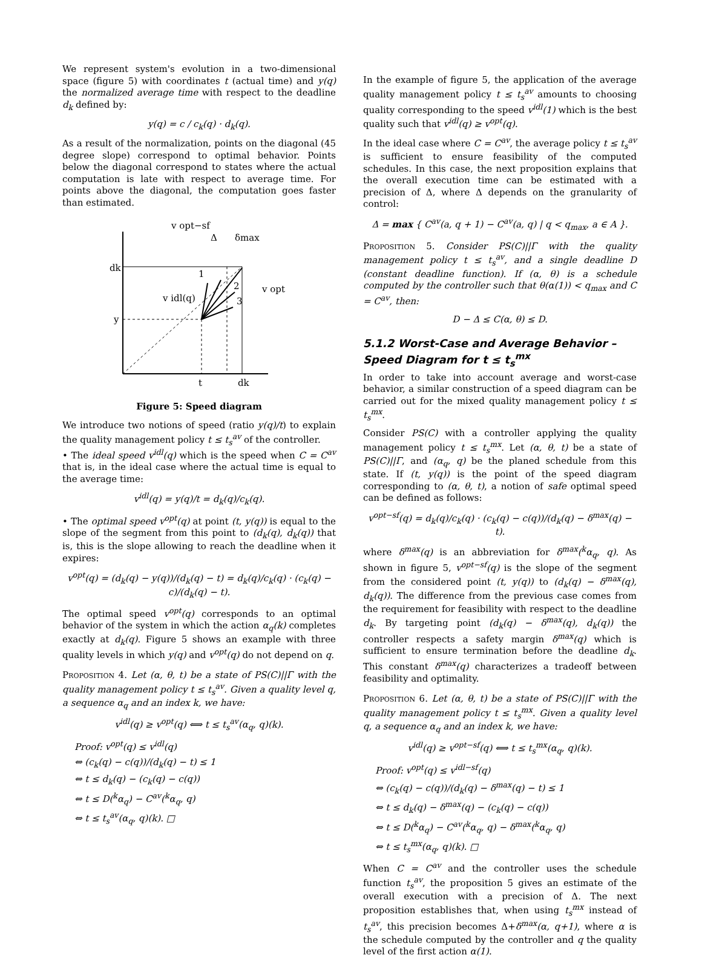We represent system's evolution in a two-dimensional space (figure 5) with coordinates t (actual time) and y(q) the normalized average time with respect to the deadline d<sub>k</sub> defined by:
y(q) = c / c<sub>k</sub>(q) · d<sub>k</sub>(q).
As a result of the normalization, points on the diagonal (45 degree slope) correspond to optimal behavior. Points below the diagonal correspond to states where the actual computation is late with respect to average time. For points above the diagonal, the computation goes faster than estimated.
dk
y
t
dk
v opt−sf
Δ
δmax
v idl(q)
v opt
1
2
3
Figure 5: Speed diagram
We introduce two notions of speed (ratio y(q)/t) to explain the quality management policy t ≤ t<sub>s</sub><sup>av</sup> of the controller.
• The ideal speed v<sup>idl</sup>(q) which is the speed when C = C<sup>av</sup> that is, in the ideal case where the actual time is equal to the average time:
v<sup>idl</sup>(q) = y(q)/t = d<sub>k</sub>(q)/c<sub>k</sub>(q).
• The optimal speed v<sup>opt</sup>(q) at point (t, y(q)) is equal to the slope of the segment from this point to (d<sub>k</sub>(q), d<sub>k</sub>(q)) that is, this is the slope allowing to reach the deadline when it expires:
v<sup>opt</sup>(q) = (d<sub>k</sub>(q) − y(q))/(d<sub>k</sub>(q) − t) = d<sub>k</sub>(q)/c<sub>k</sub>(q) · (c<sub>k</sub>(q) − c)/(d<sub>k</sub>(q) − t).
The optimal speed v<sup>opt</sup>(q) corresponds to an optimal behavior of the system in which the action α<sub>q</sub>(k) completes exactly at d<sub>k</sub>(q). Figure 5 shows an example with three quality levels in which y(q) and v<sup>opt</sup>(q) do not depend on q.
Proposition 4. Let (α, θ, t) be a state of PS(C)||Γ with the quality management policy t ≤ t<sub>s</sub><sup>av</sup>. Given a quality level q, a sequence α<sub>q</sub> and an index k, we have:
v<sup>idl</sup>(q) ≥ v<sup>opt</sup>(q) ⟺ t ≤ t<sub>s</sub><sup>av</sup>(α<sub>q</sub>, q)(k).
Proof: v<sup>opt</sup>(q) ≤ v<sup>idl</sup>(q)
⇔ (c<sub>k</sub>(q) − c(q))/(d<sub>k</sub>(q) − t) ≤ 1
⇔ t ≤ d<sub>k</sub>(q) − (c<sub>k</sub>(q) − c(q))
⇔ t ≤ D(<sup>k</sup>α<sub>q</sub>) − C<sup>av</sup>(<sup>k</sup>α<sub>q</sub>, q)
⇔ t ≤ t<sub>s</sub><sup>av</sup>(α<sub>q</sub>, q)(k). □
In the example of figure 5, the application of the average quality management policy t ≤ t<sub>s</sub><sup>av</sup> amounts to choosing quality corresponding to the speed v<sup>idl</sup>(1) which is the best quality such that v<sup>idl</sup>(q) ≥ v<sup>opt</sup>(q).
In the ideal case where C = C<sup>av</sup>, the average policy t ≤ t<sub>s</sub><sup>av</sup> is sufficient to ensure feasibility of the computed schedules. In this case, the next proposition explains that the overall execution time can be estimated with a precision of Δ, where Δ depends on the granularity of control:
Δ = max { C<sup>av</sup>(a, q + 1) − C<sup>av</sup>(a, q) | q < q<sub>max</sub>, a ∈ A }.
Proposition 5. Consider PS(C)||Γ with the quality management policy t ≤ t<sub>s</sub><sup>av</sup>, and a single deadline D (constant deadline function). If (α, θ) is a schedule computed by the controller such that θ(α(1)) < q<sub>max</sub> and C = C<sup>av</sup>, then:
D − Δ ≤ C(α, θ) ≤ D.
5.1.2 Worst-Case and Average Behavior – Speed Diagram for t ≤ t<sub>s</sub><sup>mx</sup>
In order to take into account average and worst-case behavior, a similar construction of a speed diagram can be carried out for the mixed quality management policy t ≤ t<sub>s</sub><sup>mx</sup>.
Consider PS(C) with a controller applying the quality management policy t ≤ t<sub>s</sub><sup>mx</sup>. Let (α, θ, t) be a state of PS(C)||Γ, and (α<sub>q</sub>, q) be the planed schedule from this state. If (t, y(q)) is the point of the speed diagram corresponding to (α, θ, t), a notion of safe optimal speed can be defined as follows:
v<sup>opt−sf</sup>(q) = d<sub>k</sub>(q)/c<sub>k</sub>(q) · (c<sub>k</sub>(q) − c(q))/(d<sub>k</sub>(q) − δ<sup>max</sup>(q) − t).
where δ<sup>max</sup>(q) is an abbreviation for δ<sup>max</sup>(<sup>k</sup>α<sub>q</sub>, q). As shown in figure 5, v<sup>opt−sf</sup>(q) is the slope of the segment from the considered point (t, y(q)) to (d<sub>k</sub>(q) − δ<sup>max</sup>(q), d<sub>k</sub>(q)). The difference from the previous case comes from the requirement for feasibility with respect to the deadline d<sub>k</sub>. By targeting point (d<sub>k</sub>(q) − δ<sup>max</sup>(q), d<sub>k</sub>(q)) the controller respects a safety margin δ<sup>max</sup>(q) which is sufficient to ensure termination before the deadline d<sub>k</sub>. This constant δ<sup>max</sup>(q) characterizes a tradeoff between feasibility and optimality.
Proposition 6. Let (α, θ, t) be a state of PS(C)||Γ with the quality management policy t ≤ t<sub>s</sub><sup>mx</sup>. Given a quality level q, a sequence α<sub>q</sub> and an index k, we have:
v<sup>idl</sup>(q) ≥ v<sup>opt−sf</sup>(q) ⟺ t ≤ t<sub>s</sub><sup>mx</sup>(α<sub>q</sub>, q)(k).
Proof: v<sup>opt</sup>(q) ≤ v<sup>idl−sf</sup>(q)
⇔ (c<sub>k</sub>(q) − c(q))/(d<sub>k</sub>(q) − δ<sup>max</sup>(q) − t) ≤ 1
⇔ t ≤ d<sub>k</sub>(q) − δ<sup>max</sup>(q) − (c<sub>k</sub>(q) − c(q))
⇔ t ≤ D(<sup>k</sup>α<sub>q</sub>) − C<sup>av</sup>(<sup>k</sup>α<sub>q</sub>, q) − δ<sup>max</sup>(<sup>k</sup>α<sub>q</sub>, q)
⇔ t ≤ t<sub>s</sub><sup>mx</sup>(α<sub>q</sub>, q)(k). □
When C = C<sup>av</sup> and the controller uses the schedule function t<sub>s</sub><sup>av</sup>, the proposition 5 gives an estimate of the overall execution with a precision of Δ. The next proposition establishes that, when using t<sub>s</sub><sup>mx</sup> instead of t<sub>s</sub><sup>av</sup>, this precision becomes Δ+δ<sup>max</sup>(α, q+1), where α is the schedule computed by the controller and q the quality level of the first action α(1).